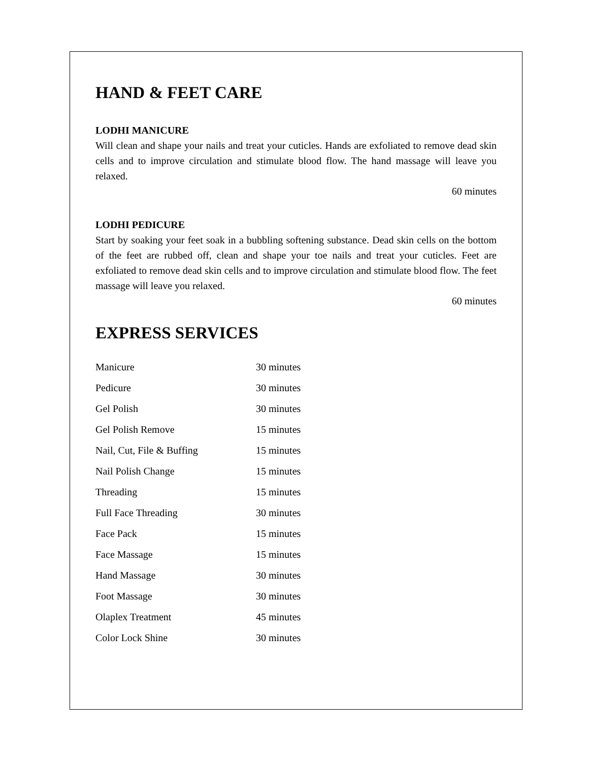HAND & FEET CARE
LODHI MANICURE
Will clean and shape your nails and treat your cuticles. Hands are exfoliated to remove dead skin cells and to improve circulation and stimulate blood flow. The hand massage will leave you relaxed.
60 minutes
LODHI PEDICURE
Start by soaking your feet soak in a bubbling softening substance. Dead skin cells on the bottom of the feet are rubbed off, clean and shape your toe nails and treat your cuticles. Feet are exfoliated to remove dead skin cells and to improve circulation and stimulate blood flow. The feet massage will leave you relaxed.
60 minutes
EXPRESS SERVICES
| Manicure | 30 minutes |
| Pedicure | 30 minutes |
| Gel Polish | 30 minutes |
| Gel Polish Remove | 15 minutes |
| Nail, Cut, File & Buffing | 15 minutes |
| Nail Polish Change | 15 minutes |
| Threading | 15 minutes |
| Full Face Threading | 30 minutes |
| Face Pack | 15 minutes |
| Face Massage | 15 minutes |
| Hand Massage | 30 minutes |
| Foot Massage | 30 minutes |
| Olaplex Treatment | 45 minutes |
| Color Lock Shine | 30 minutes |